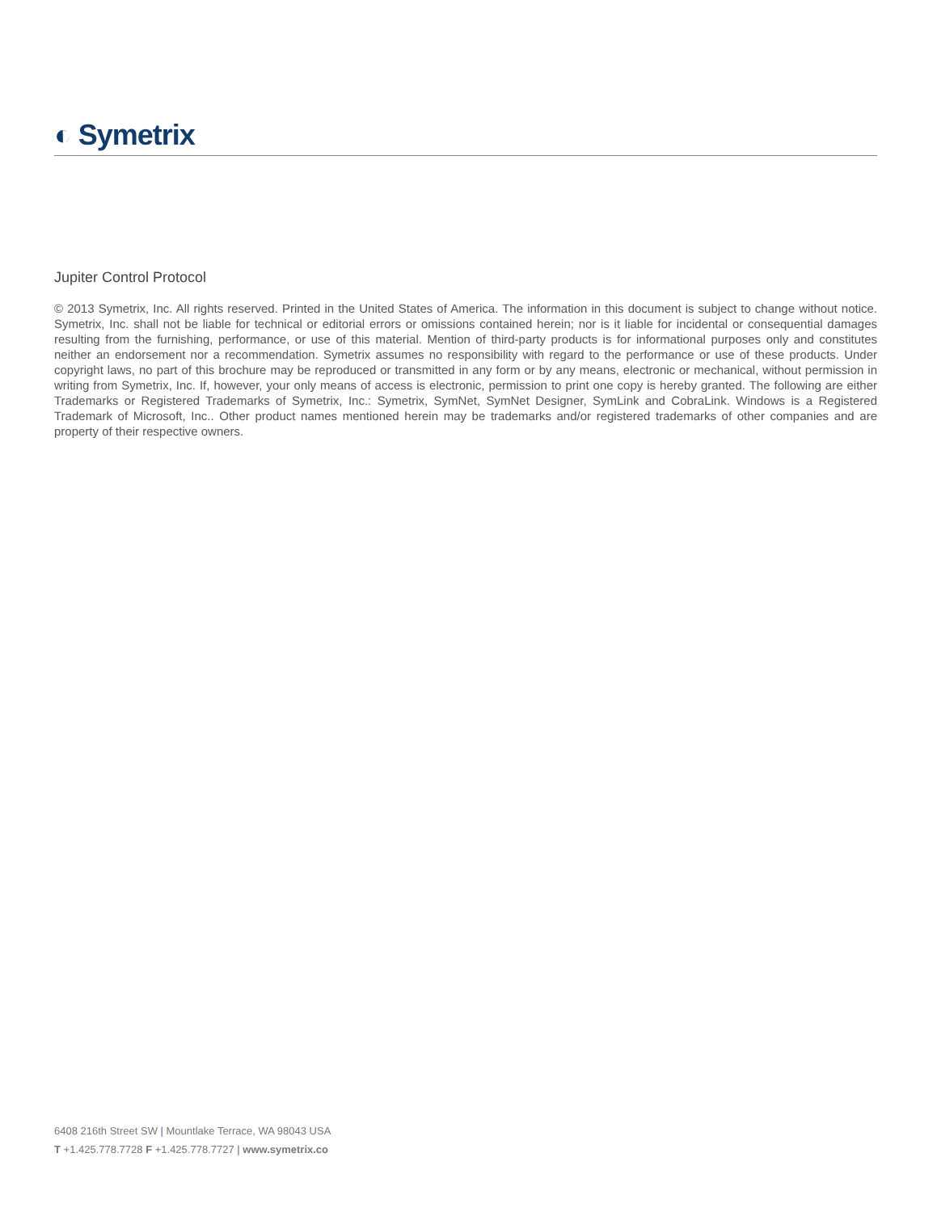◐ Symetrix
Jupiter Control Protocol
© 2013 Symetrix, Inc. All rights reserved. Printed in the United States of America. The information in this document is subject to change without notice. Symetrix, Inc. shall not be liable for technical or editorial errors or omissions contained herein; nor is it liable for incidental or consequential damages resulting from the furnishing, performance, or use of this material. Mention of third-party products is for informational purposes only and constitutes neither an endorsement nor a recommendation. Symetrix assumes no responsibility with regard to the performance or use of these products. Under copyright laws, no part of this brochure may be reproduced or transmitted in any form or by any means, electronic or mechanical, without permission in writing from Symetrix, Inc. If, however, your only means of access is electronic, permission to print one copy is hereby granted. The following are either Trademarks or Registered Trademarks of Symetrix, Inc.: Symetrix, SymNet, SymNet Designer, SymLink and CobraLink. Windows is a Registered Trademark of Microsoft, Inc.. Other product names mentioned herein may be trademarks and/or registered trademarks of other companies and are property of their respective owners.
6408 216th Street SW | Mountlake Terrace, WA 98043 USA
T +1.425.778.7728 F +1.425.778.7727 | www.symetrix.co